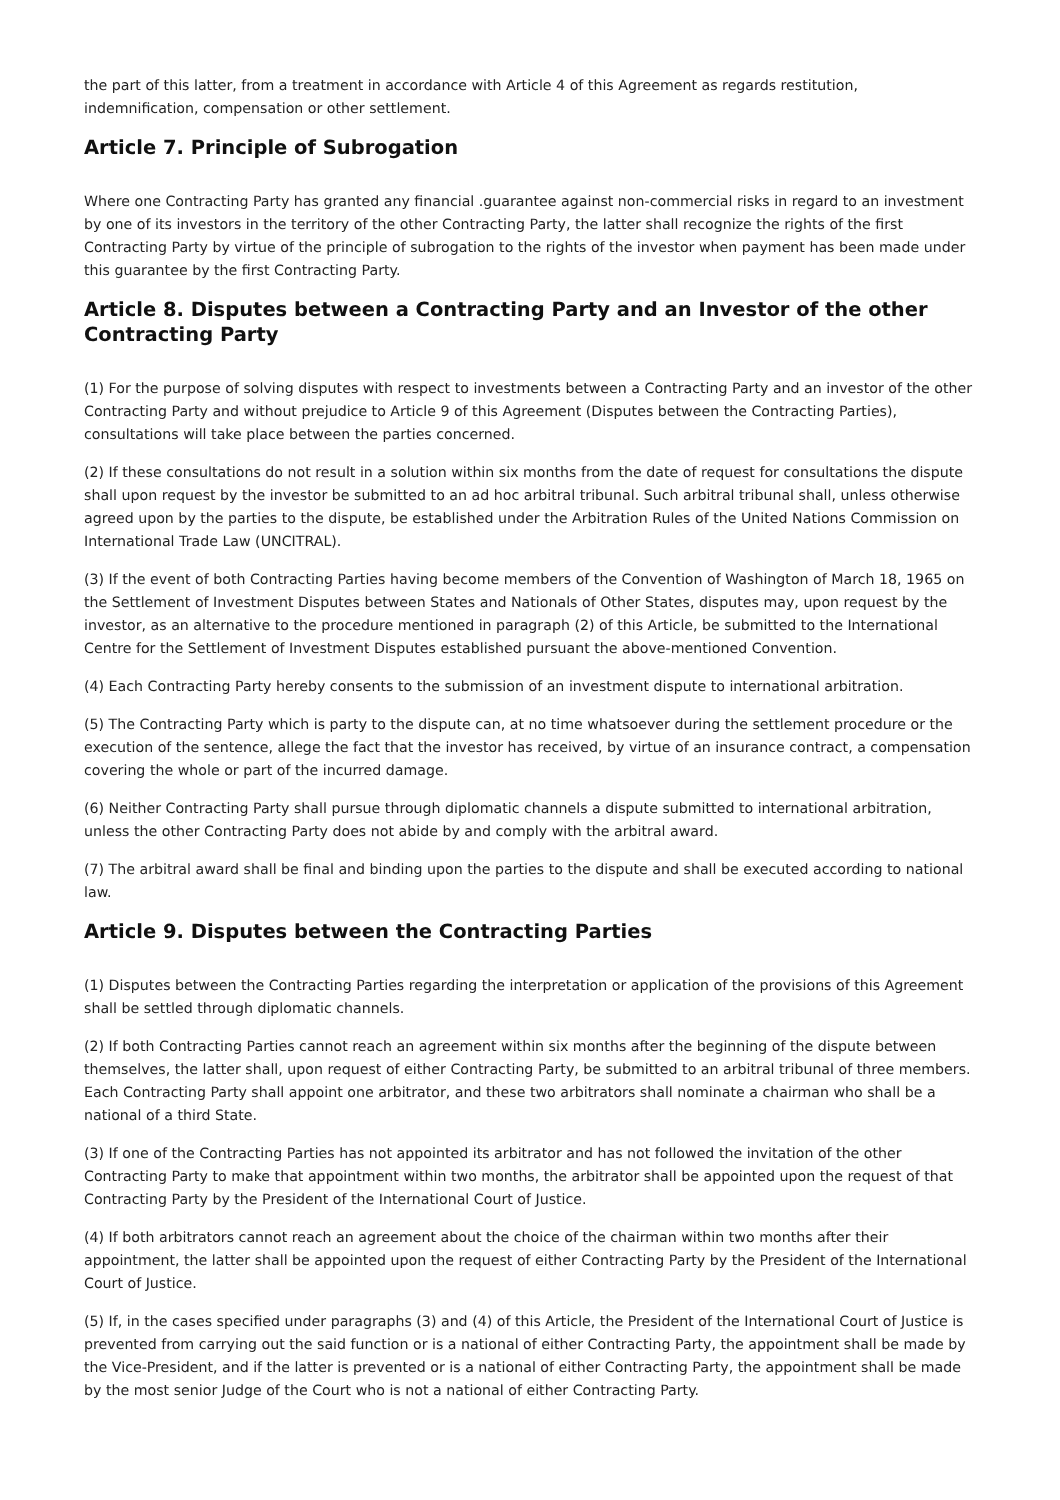the part of this latter, from a treatment in accordance with Article 4 of this Agreement as regards restitution, indemnification, compensation or other settlement.
Article 7. Principle of Subrogation
Where one Contracting Party has granted any financial .guarantee against non-commercial risks in regard to an investment by one of its investors in the territory of the other Contracting Party, the latter shall recognize the rights of the first Contracting Party by virtue of the principle of subrogation to the rights of the investor when payment has been made under this guarantee by the first Contracting Party.
Article 8. Disputes between a Contracting Party and an Investor of the other Contracting Party
(1) For the purpose of solving disputes with respect to investments between a Contracting Party and an investor of the other Contracting Party and without prejudice to Article 9 of this Agreement (Disputes between the Contracting Parties), consultations will take place between the parties concerned.
(2) If these consultations do not result in a solution within six months from the date of request for consultations the dispute shall upon request by the investor be submitted to an ad hoc arbitral tribunal. Such arbitral tribunal shall, unless otherwise agreed upon by the parties to the dispute, be established under the Arbitration Rules of the United Nations Commission on International Trade Law (UNCITRAL).
(3) If the event of both Contracting Parties having become members of the Convention of Washington of March 18, 1965 on the Settlement of Investment Disputes between States and Nationals of Other States, disputes may, upon request by the investor, as an alternative to the procedure mentioned in paragraph (2) of this Article, be submitted to the International Centre for the Settlement of Investment Disputes established pursuant the above-mentioned Convention.
(4) Each Contracting Party hereby consents to the submission of an investment dispute to international arbitration.
(5) The Contracting Party which is party to the dispute can, at no time whatsoever during the settlement procedure or the execution of the sentence, allege the fact that the investor has received, by virtue of an insurance contract, a compensation covering the whole or part of the incurred damage.
(6) Neither Contracting Party shall pursue through diplomatic channels a dispute submitted to international arbitration, unless the other Contracting Party does not abide by and comply with the arbitral award.
(7) The arbitral award shall be final and binding upon the parties to the dispute and shall be executed according to national law.
Article 9. Disputes between the Contracting Parties
(1) Disputes between the Contracting Parties regarding the interpretation or application of the provisions of this Agreement shall be settled through diplomatic channels.
(2) If both Contracting Parties cannot reach an agreement within six months after the beginning of the dispute between themselves, the latter shall, upon request of either Contracting Party, be submitted to an arbitral tribunal of three members. Each Contracting Party shall appoint one arbitrator, and these two arbitrators shall nominate a chairman who shall be a national of a third State.
(3) If one of the Contracting Parties has not appointed its arbitrator and has not followed the invitation of the other Contracting Party to make that appointment within two months, the arbitrator shall be appointed upon the request of that Contracting Party by the President of the International Court of Justice.
(4) If both arbitrators cannot reach an agreement about the choice of the chairman within two months after their appointment, the latter shall be appointed upon the request of either Contracting Party by the President of the International Court of Justice.
(5) If, in the cases specified under paragraphs (3) and (4) of this Article, the President of the International Court of Justice is prevented from carrying out the said function or is a national of either Contracting Party, the appointment shall be made by the Vice-President, and if the latter is prevented or is a national of either Contracting Party, the appointment shall be made by the most senior Judge of the Court who is not a national of either Contracting Party.